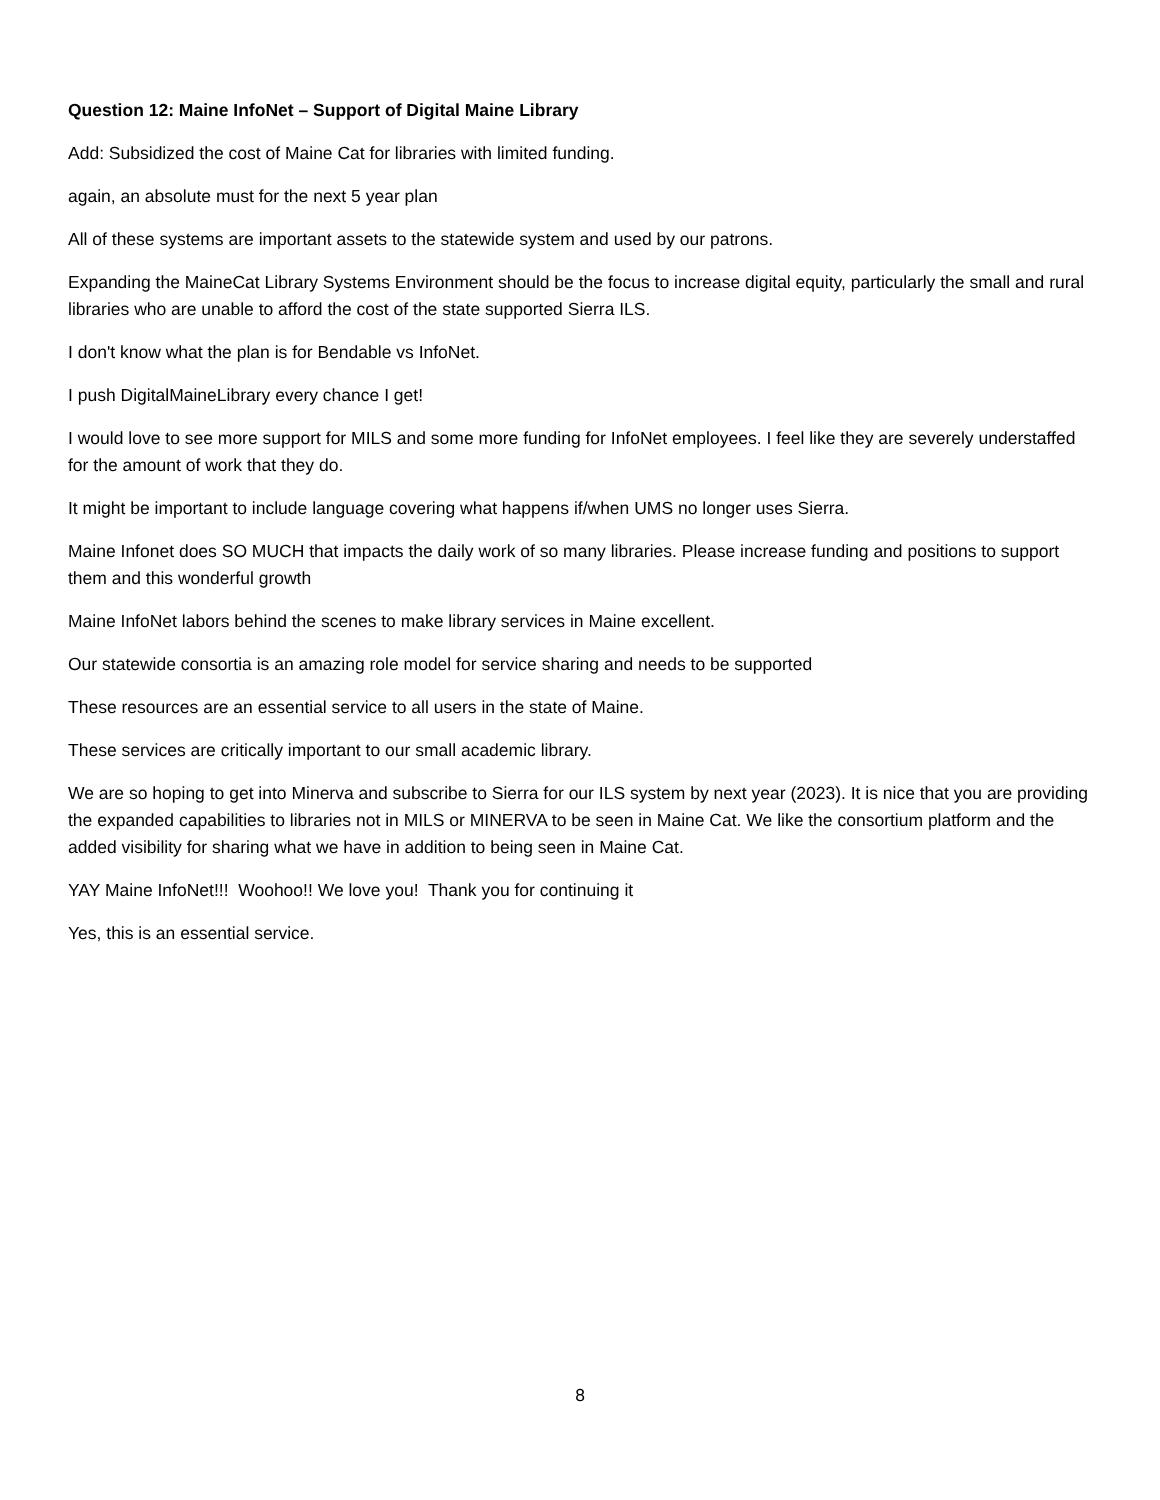Question 12: Maine InfoNet – Support of Digital Maine Library
Add: Subsidized the cost of Maine Cat for libraries with limited funding.
again, an absolute must for the next 5 year plan
All of these systems are important assets to the statewide system and used by our patrons.
Expanding the MaineCat Library Systems Environment should be the focus to increase digital equity, particularly the small and rural libraries who are unable to afford the cost of the state supported Sierra ILS.
I don't know what the plan is for Bendable vs InfoNet.
I push DigitalMaineLibrary every chance I get!
I would love to see more support for MILS and some more funding for InfoNet employees. I feel like they are severely understaffed for the amount of work that they do.
It might be important to include language covering what happens if/when UMS no longer uses Sierra.
Maine Infonet does SO MUCH that impacts the daily work of so many libraries. Please increase funding and positions to support them and this wonderful growth
Maine InfoNet labors behind the scenes to make library services in Maine excellent.
Our statewide consortia is an amazing role model for service sharing and needs to be supported
These resources are an essential service to all users in the state of Maine.
These services are critically important to our small academic library.
We are so hoping to get into Minerva and subscribe to Sierra for our ILS system by next year (2023). It is nice that you are providing the expanded capabilities to libraries not in MILS or MINERVA to be seen in Maine Cat. We like the consortium platform and the added visibility for sharing what we have in addition to being seen in Maine Cat.
YAY Maine InfoNet!!! Woohoo!! We love you! Thank you for continuing it
Yes, this is an essential service.
8